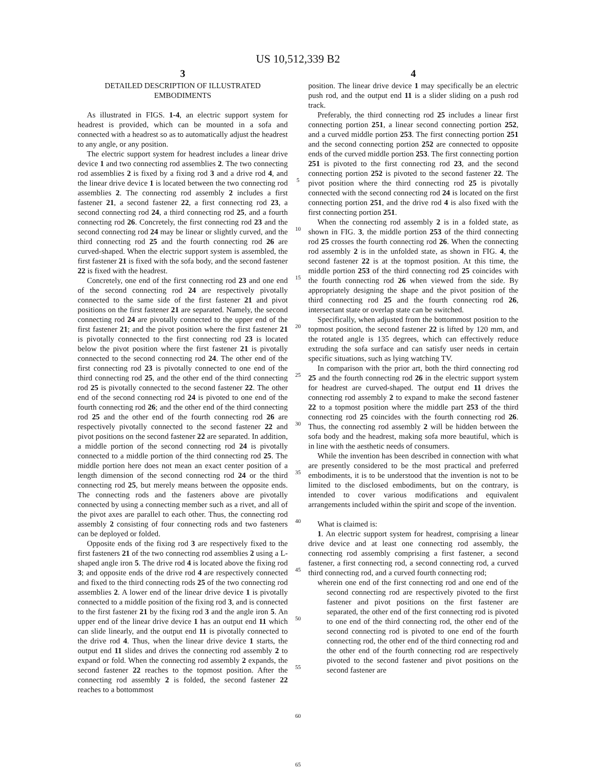US 10,512,339 B2
3
DETAILED DESCRIPTION OF ILLUSTRATED EMBODIMENTS
As illustrated in FIGS. 1-4, an electric support system for headrest is provided, which can be mounted in a sofa and connected with a headrest so as to automatically adjust the headrest to any angle, or any position.
The electric support system for headrest includes a linear drive device 1 and two connecting rod assemblies 2. The two connecting rod assemblies 2 is fixed by a fixing rod 3 and a drive rod 4, and the linear drive device 1 is located between the two connecting rod assemblies 2. The connecting rod assembly 2 includes a first fastener 21, a second fastener 22, a first connecting rod 23, a second connecting rod 24, a third connecting rod 25, and a fourth connecting rod 26. Concretely, the first connecting rod 23 and the second connecting rod 24 may be linear or slightly curved, and the third connecting rod 25 and the fourth connecting rod 26 are curved-shaped. When the electric support system is assembled, the first fastener 21 is fixed with the sofa body, and the second fastener 22 is fixed with the headrest.
Concretely, one end of the first connecting rod 23 and one end of the second connecting rod 24 are respectively pivotally connected to the same side of the first fastener 21 and pivot positions on the first fastener 21 are separated. Namely, the second connecting rod 24 are pivotally connected to the upper end of the first fastener 21; and the pivot position where the first fastener 21 is pivotally connected to the first connecting rod 23 is located below the pivot position where the first fastener 21 is pivotally connected to the second connecting rod 24. The other end of the first connecting rod 23 is pivotally connected to one end of the third connecting rod 25, and the other end of the third connecting rod 25 is pivotally connected to the second fastener 22. The other end of the second connecting rod 24 is pivoted to one end of the fourth connecting rod 26; and the other end of the third connecting rod 25 and the other end of the fourth connecting rod 26 are respectively pivotally connected to the second fastener 22 and pivot positions on the second fastener 22 are separated. In addition, a middle portion of the second connecting rod 24 is pivotally connected to a middle portion of the third connecting rod 25. The middle portion here does not mean an exact center position of a length dimension of the second connecting rod 24 or the third connecting rod 25, but merely means between the opposite ends. The connecting rods and the fasteners above are pivotally connected by using a connecting member such as a rivet, and all of the pivot axes are parallel to each other. Thus, the connecting rod assembly 2 consisting of four connecting rods and two fasteners can be deployed or folded.
Opposite ends of the fixing rod 3 are respectively fixed to the first fasteners 21 of the two connecting rod assemblies 2 using a L-shaped angle iron 5. The drive rod 4 is located above the fixing rod 3; and opposite ends of the drive rod 4 are respectively connected and fixed to the third connecting rods 25 of the two connecting rod assemblies 2. A lower end of the linear drive device 1 is pivotally connected to a middle position of the fixing rod 3, and is connected to the first fastener 21 by the fixing rod 3 and the angle iron 5. An upper end of the linear drive device 1 has an output end 11 which can slide linearly, and the output end 11 is pivotally connected to the drive rod 4. Thus, when the linear drive device 1 starts, the output end 11 slides and drives the connecting rod assembly 2 to expand or fold. When the connecting rod assembly 2 expands, the second fastener 22 reaches to the topmost position. After the connecting rod assembly 2 is folded, the second fastener 22 reaches to a bottommost
5
10
15
20
25
30
35
40
45
50
55
60
65
4
position. The linear drive device 1 may specifically be an electric push rod, and the output end 11 is a slider sliding on a push rod track.
Preferably, the third connecting rod 25 includes a linear first connecting portion 251, a linear second connecting portion 252, and a curved middle portion 253. The first connecting portion 251 and the second connecting portion 252 are connected to opposite ends of the curved middle portion 253. The first connecting portion 251 is pivoted to the first connecting rod 23, and the second connecting portion 252 is pivoted to the second fastener 22. The pivot position where the third connecting rod 25 is pivotally connected with the second connecting rod 24 is located on the first connecting portion 251, and the drive rod 4 is also fixed with the first connecting portion 251.
When the connecting rod assembly 2 is in a folded state, as shown in FIG. 3, the middle portion 253 of the third connecting rod 25 crosses the fourth connecting rod 26. When the connecting rod assembly 2 is in the unfolded state, as shown in FIG. 4, the second fastener 22 is at the topmost position. At this time, the middle portion 253 of the third connecting rod 25 coincides with the fourth connecting rod 26 when viewed from the side. By appropriately designing the shape and the pivot position of the third connecting rod 25 and the fourth connecting rod 26, intersectant state or overlap state can be switched.
Specifically, when adjusted from the bottommost position to the topmost position, the second fastener 22 is lifted by 120 mm, and the rotated angle is 135 degrees, which can effectively reduce extruding the sofa surface and can satisfy user needs in certain specific situations, such as lying watching TV.
In comparison with the prior art, both the third connecting rod 25 and the fourth connecting rod 26 in the electric support system for headrest are curved-shaped. The output end 11 drives the connecting rod assembly 2 to expand to make the second fastener 22 to a topmost position where the middle part 253 of the third connecting rod 25 coincides with the fourth connecting rod 26. Thus, the connecting rod assembly 2 will be hidden between the sofa body and the headrest, making sofa more beautiful, which is in line with the aesthetic needs of consumers.
While the invention has been described in connection with what are presently considered to be the most practical and preferred embodiments, it is to be understood that the invention is not to be limited to the disclosed embodiments, but on the contrary, is intended to cover various modifications and equivalent arrangements included within the spirit and scope of the invention.
What is claimed is:
1. An electric support system for headrest, comprising a linear drive device and at least one connecting rod assembly, the connecting rod assembly comprising a first fastener, a second fastener, a first connecting rod, a second connecting rod, a curved third connecting rod, and a curved fourth connecting rod;
wherein one end of the first connecting rod and one end of the second connecting rod are respectively pivoted to the first fastener and pivot positions on the first fastener are separated, the other end of the first connecting rod is pivoted to one end of the third connecting rod, the other end of the second connecting rod is pivoted to one end of the fourth connecting rod, the other end of the third connecting rod and the other end of the fourth connecting rod are respectively pivoted to the second fastener and pivot positions on the second fastener are